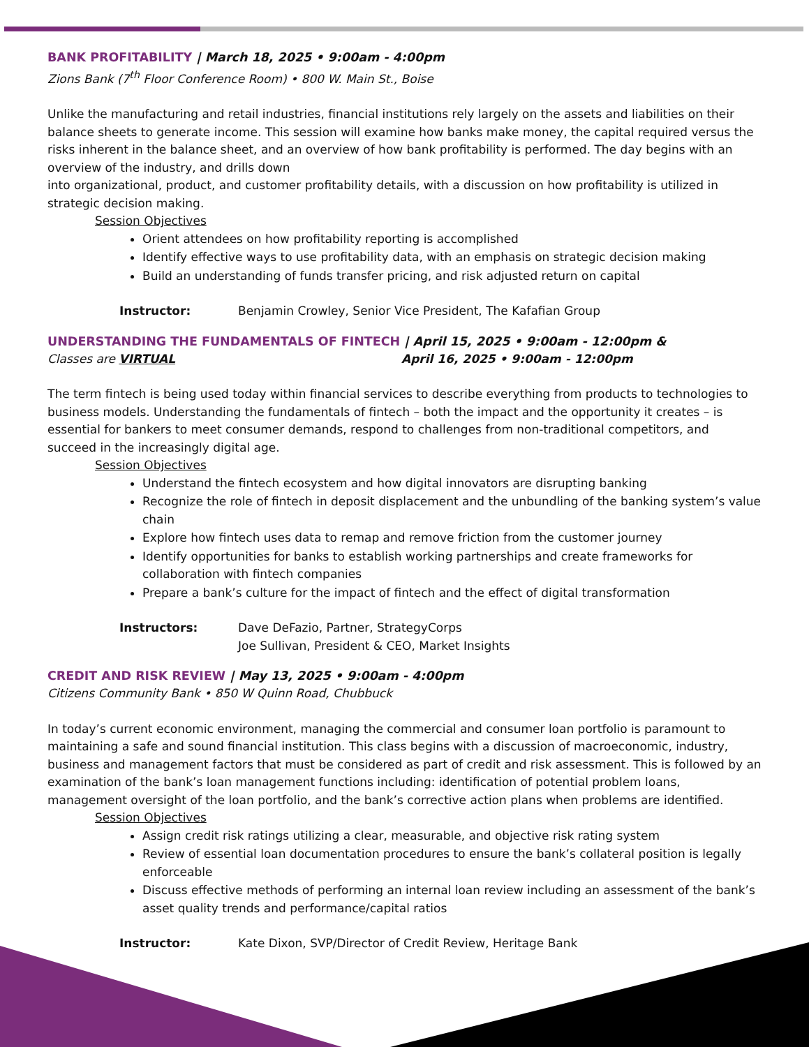BANK PROFITABILITY | March 18, 2025 • 9:00am - 4:00pm
Zions Bank (7<sup>th</sup> Floor Conference Room) • 800 W. Main St., Boise
Unlike the manufacturing and retail industries, financial institutions rely largely on the assets and liabilities on their balance sheets to generate income. This session will examine how banks make money, the capital required versus the risks inherent in the balance sheet, and an overview of how bank profitability is performed. The day begins with an overview of the industry, and drills down
into organizational, product, and customer profitability details, with a discussion on how profitability is utilized in strategic decision making.
Session Objectives
Orient attendees on how profitability reporting is accomplished
Identify effective ways to use profitability data, with an emphasis on strategic decision making
Build an understanding of funds transfer pricing, and risk adjusted return on capital
Instructor: Benjamin Crowley, Senior Vice President, The Kafafian Group
UNDERSTANDING THE FUNDAMENTALS OF FINTECH | April 15, 2025 • 9:00am - 12:00pm &
Classes are VIRTUAL April 16, 2025 • 9:00am - 12:00pm
The term fintech is being used today within financial services to describe everything from products to technologies to business models. Understanding the fundamentals of fintech – both the impact and the opportunity it creates – is essential for bankers to meet consumer demands, respond to challenges from non-traditional competitors, and succeed in the increasingly digital age.
Session Objectives
Understand the fintech ecosystem and how digital innovators are disrupting banking
Recognize the role of fintech in deposit displacement and the unbundling of the banking system’s value chain
Explore how fintech uses data to remap and remove friction from the customer journey
Identify opportunities for banks to establish working partnerships and create frameworks for collaboration with fintech companies
Prepare a bank’s culture for the impact of fintech and the effect of digital transformation
Instructors: Dave DeFazio, Partner, StrategyCorps
Joe Sullivan, President & CEO, Market Insights
CREDIT AND RISK REVIEW | May 13, 2025 • 9:00am - 4:00pm
Citizens Community Bank • 850 W Quinn Road, Chubbuck
In today’s current economic environment, managing the commercial and consumer loan portfolio is paramount to maintaining a safe and sound financial institution. This class begins with a discussion of macroeconomic, industry, business and management factors that must be considered as part of credit and risk assessment. This is followed by an examination of the bank’s loan management functions including: identification of potential problem loans, management oversight of the loan portfolio, and the bank’s corrective action plans when problems are identified.
Session Objectives
Assign credit risk ratings utilizing a clear, measurable, and objective risk rating system
Review of essential loan documentation procedures to ensure the bank’s collateral position is legally enforceable
Discuss effective methods of performing an internal loan review including an assessment of the bank’s asset quality trends and performance/capital ratios
Instructor: Kate Dixon, SVP/Director of Credit Review, Heritage Bank